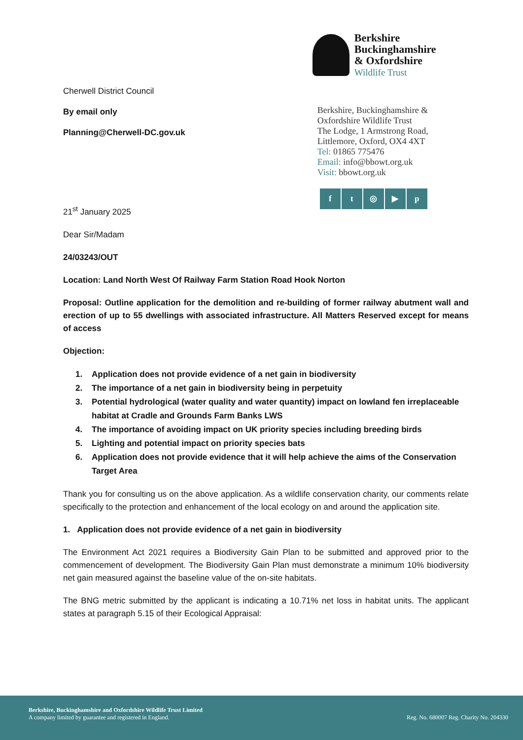Cherwell District Council
By email only
Planning@Cherwell-DC.gov.uk
Berkshire
Buckinghamshire
& Oxfordshire
Wildlife Trust
Berkshire, Buckinghamshire &
Oxfordshire Wildlife Trust
The Lodge, 1 Armstrong Road,
Littlemore, Oxford, OX4 4XT
Tel: 01865 775476
Email: info@bbowt.org.uk
Visit: bbowt.org.uk
f t ◎ ▶ p
21<sup>st</sup> January 2025
Dear Sir/Madam
24/03243/OUT
Location: Land North West Of Railway Farm Station Road Hook Norton
Proposal: Outline application for the demolition and re-building of former railway abutment wall and erection of up to 55 dwellings with associated infrastructure. All Matters Reserved except for means of access
Objection:
1. Application does not provide evidence of a net gain in biodiversity
2. The importance of a net gain in biodiversity being in perpetuity
3. Potential hydrological (water quality and water quantity) impact on lowland fen irreplaceable habitat at Cradle and Grounds Farm Banks LWS
4. The importance of avoiding impact on UK priority species including breeding birds
5. Lighting and potential impact on priority species bats
6. Application does not provide evidence that it will help achieve the aims of the Conservation Target Area
Thank you for consulting us on the above application. As a wildlife conservation charity, our comments relate specifically to the protection and enhancement of the local ecology on and around the application site.
1. Application does not provide evidence of a net gain in biodiversity
The Environment Act 2021 requires a Biodiversity Gain Plan to be submitted and approved prior to the commencement of development. The Biodiversity Gain Plan must demonstrate a minimum 10% biodiversity net gain measured against the baseline value of the on-site habitats.
The BNG metric submitted by the applicant is indicating a 10.71% net loss in habitat units. The applicant states at paragraph 5.15 of their Ecological Appraisal:
Berkshire, Buckinghamshire and Oxfordshire Wildlife Trust Limited
A company limited by guarantee and registered in England.
Reg. No. 680007 Reg. Charity No. 204330